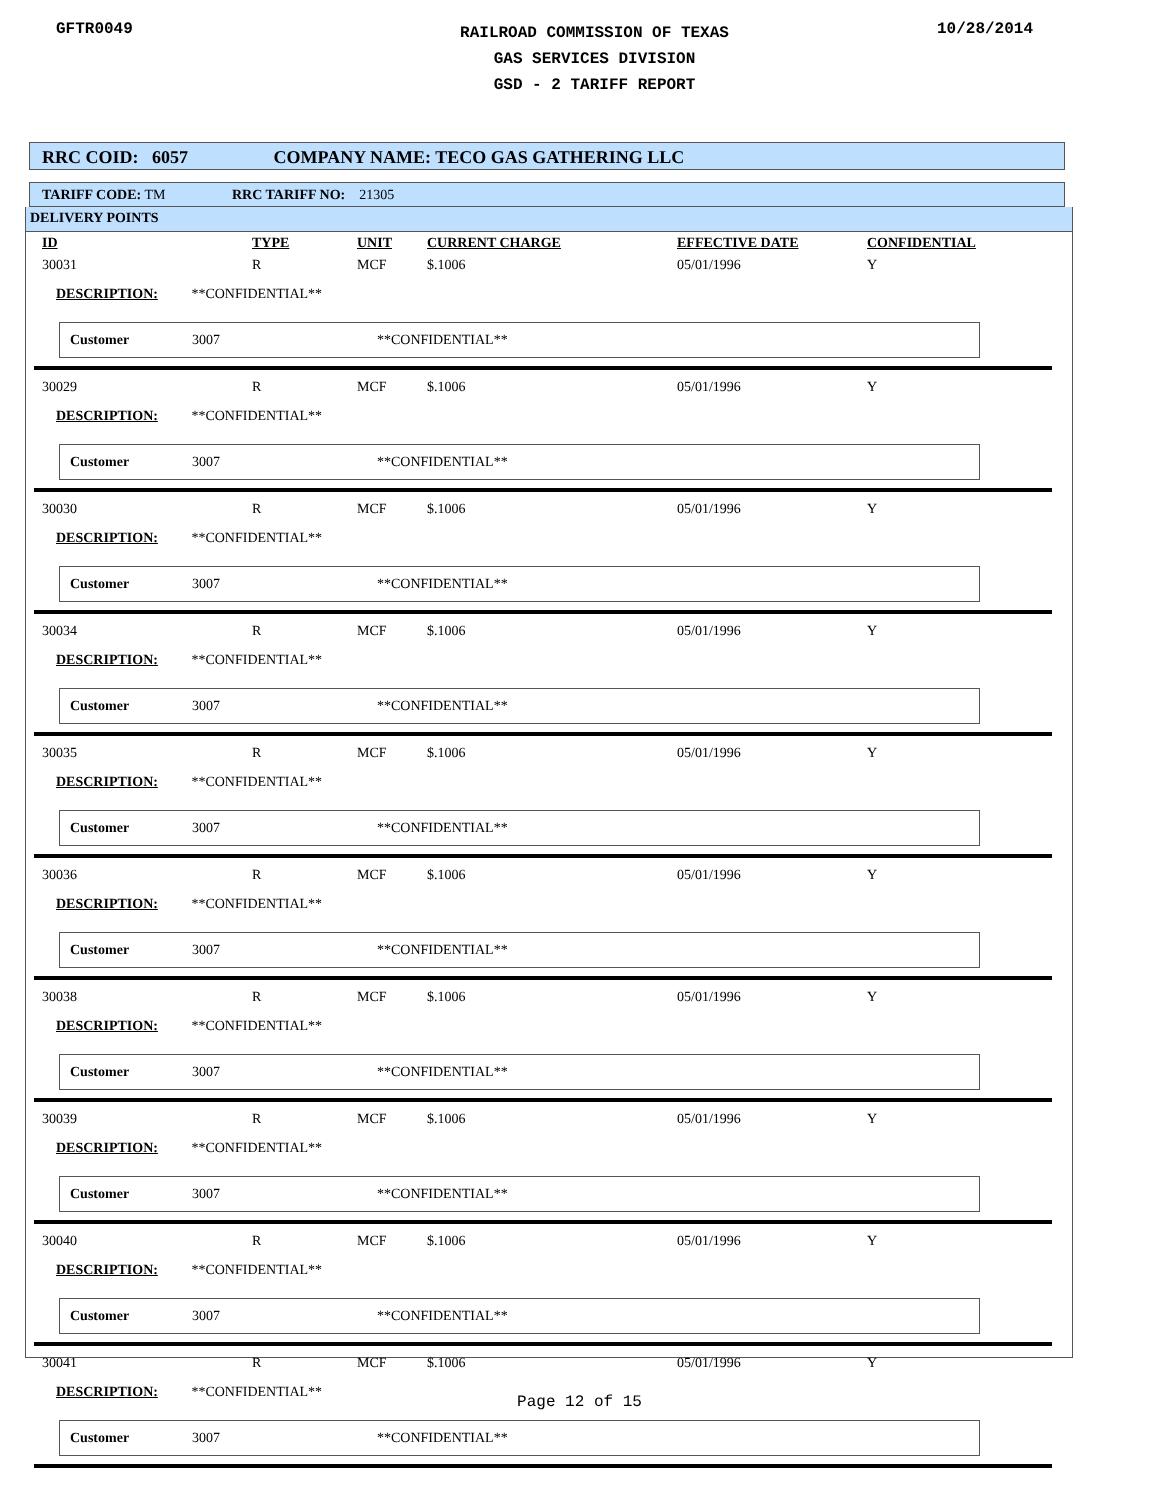GFTR0049
RAILROAD COMMISSION OF TEXAS
GAS SERVICES DIVISION
GSD - 2 TARIFF REPORT
10/28/2014
RRC COID: 6057 COMPANY NAME: TECO GAS GATHERING LLC
TARIFF CODE: TM RRC TARIFF NO: 21305
DELIVERY POINTS
ID TYPE UNIT CURRENT CHARGE EFFECTIVE DATE CONFIDENTIAL
30031 R MCF $.1006 05/01/1996 Y
DESCRIPTION: **CONFIDENTIAL**
Customer 3007 **CONFIDENTIAL**
30029 R MCF $.1006 05/01/1996 Y
DESCRIPTION: **CONFIDENTIAL**
Customer 3007 **CONFIDENTIAL**
30030 R MCF $.1006 05/01/1996 Y
DESCRIPTION: **CONFIDENTIAL**
Customer 3007 **CONFIDENTIAL**
30034 R MCF $.1006 05/01/1996 Y
DESCRIPTION: **CONFIDENTIAL**
Customer 3007 **CONFIDENTIAL**
30035 R MCF $.1006 05/01/1996 Y
DESCRIPTION: **CONFIDENTIAL**
Customer 3007 **CONFIDENTIAL**
30036 R MCF $.1006 05/01/1996 Y
DESCRIPTION: **CONFIDENTIAL**
Customer 3007 **CONFIDENTIAL**
30038 R MCF $.1006 05/01/1996 Y
DESCRIPTION: **CONFIDENTIAL**
Customer 3007 **CONFIDENTIAL**
30039 R MCF $.1006 05/01/1996 Y
DESCRIPTION: **CONFIDENTIAL**
Customer 3007 **CONFIDENTIAL**
30040 R MCF $.1006 05/01/1996 Y
DESCRIPTION: **CONFIDENTIAL**
Customer 3007 **CONFIDENTIAL**
30041 R MCF $.1006 05/01/1996 Y
DESCRIPTION: **CONFIDENTIAL**
Customer 3007 **CONFIDENTIAL**
Page 12 of 15